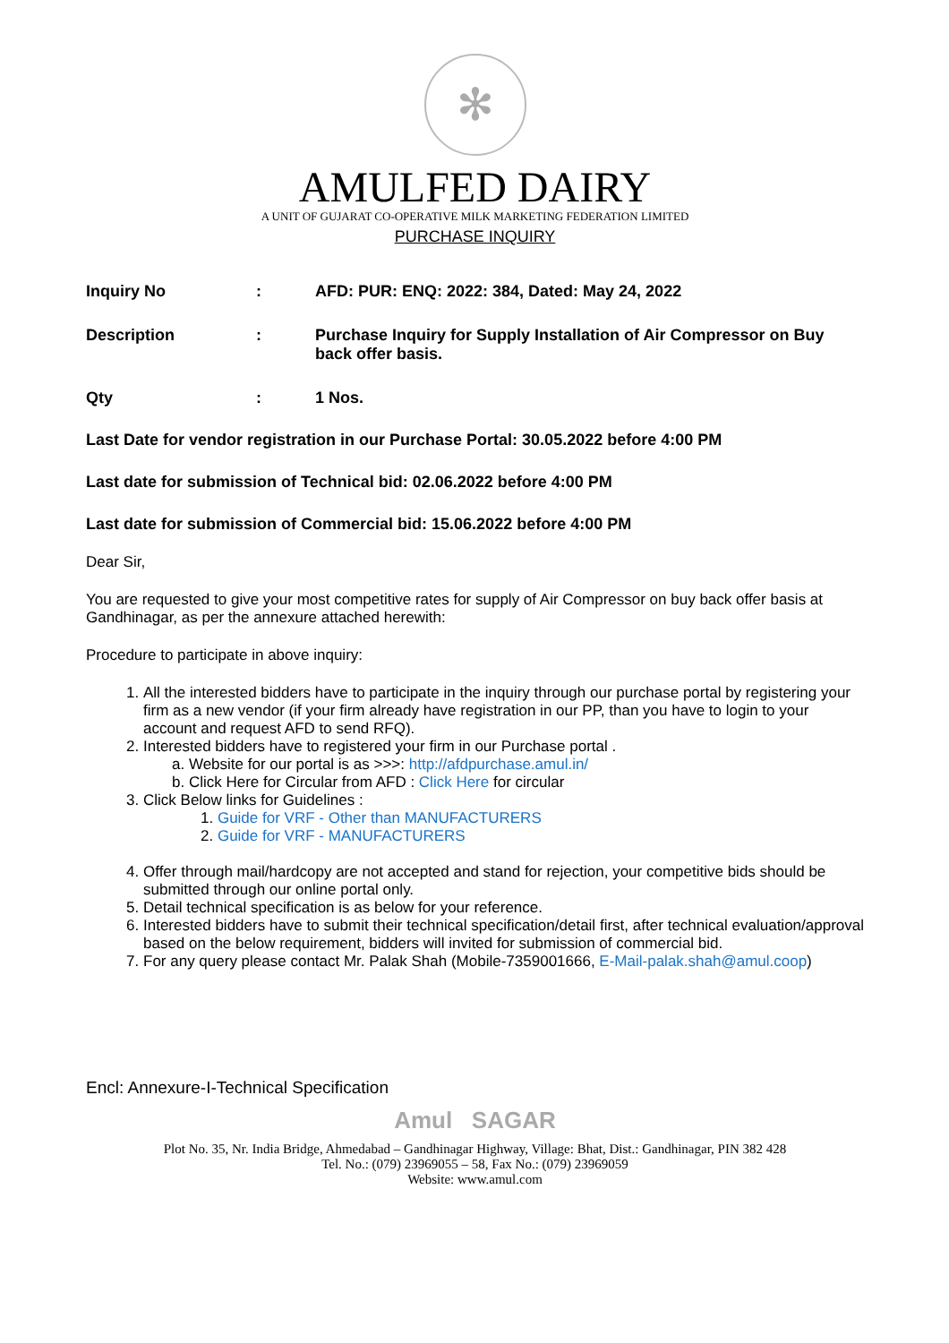✻
AMULFED DAIRY
A UNIT OF GUJARAT CO-OPERATIVE MILK MARKETING FEDERATION LIMITED
PURCHASE INQUIRY
Inquiry No : AFD: PUR: ENQ: 2022: 384, Dated: May 24, 2022
Description : Purchase Inquiry for Supply Installation of Air Compressor on Buy back offer basis.
Qty : 1 Nos.
Last Date for vendor registration in our Purchase Portal: 30.05.2022 before 4:00 PM
Last date for submission of Technical bid: 02.06.2022 before 4:00 PM
Last date for submission of Commercial bid: 15.06.2022 before 4:00 PM
Dear Sir,
You are requested to give your most competitive rates for supply of Air Compressor on buy back offer basis at Gandhinagar, as per the annexure attached herewith:
Procedure to participate in above inquiry:
1. All the interested bidders have to participate in the inquiry through our purchase portal by registering your firm as a new vendor (if your firm already have registration in our PP, than you have to login to your account and request AFD to send RFQ).
2. Interested bidders have to registered your firm in our Purchase portal .
a. Website for our portal is as >>>: http://afdpurchase.amul.in/
b. Click Here for Circular from AFD : Click Here for circular
3. Click Below links for Guidelines :
1. Guide for VRF - Other than MANUFACTURERS
2. Guide for VRF - MANUFACTURERS
4. Offer through mail/hardcopy are not accepted and stand for rejection, your competitive bids should be submitted through our online portal only.
5. Detail technical specification is as below for your reference.
6. Interested bidders have to submit their technical specification/detail first, after technical evaluation/approval based on the below requirement, bidders will invited for submission of commercial bid.
7. For any query please contact Mr. Palak Shah (Mobile-7359001666, E-Mail-palak.shah@amul.coop)
Encl: Annexure-I-Technical Specification
Amul SAGAR
Plot No. 35, Nr. India Bridge, Ahmedabad – Gandhinagar Highway, Village: Bhat, Dist.: Gandhinagar, PIN 382 428
Tel. No.: (079) 23969055 – 58, Fax No.: (079) 23969059
Website: www.amul.com